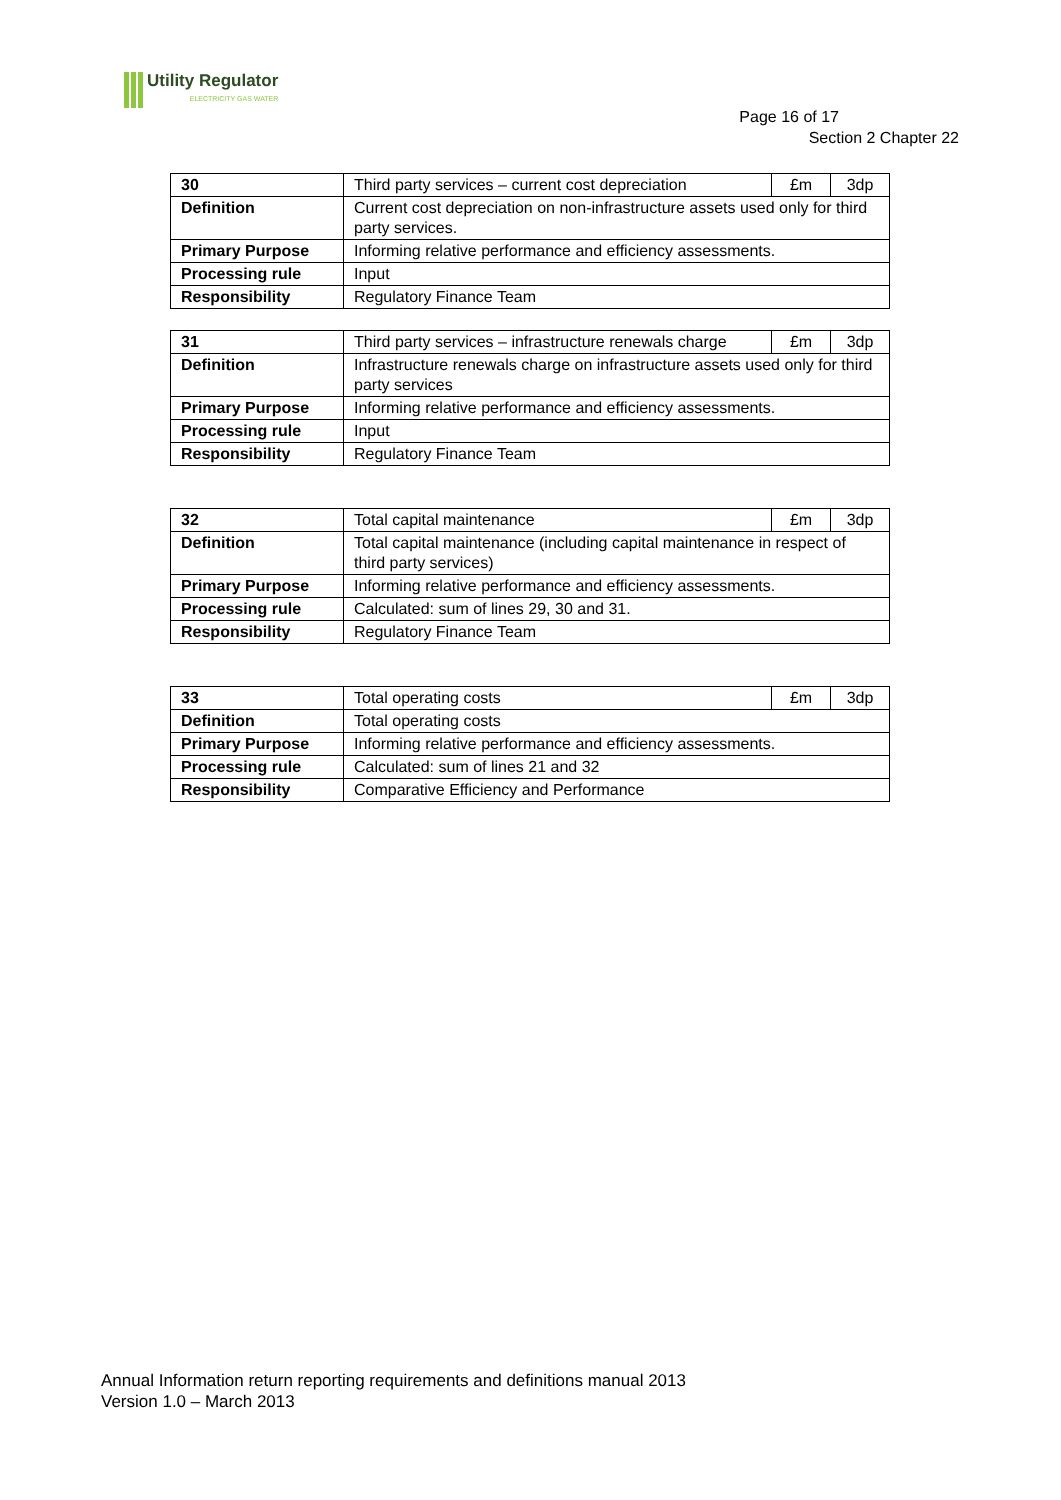Utility Regulator
ELECTRICITY GAS WATER
Page 16 of 17
Section 2 Chapter 22
| 30 | Third party services – current cost depreciation | £m | 3dp |
| Definition | Current cost depreciation on non-infrastructure assets used only for third party services. | | |
| Primary Purpose | Informing relative performance and efficiency assessments. | | |
| Processing rule | Input | | |
| Responsibility | Regulatory Finance Team | | |
| 31 | Third party services – infrastructure renewals charge | £m | 3dp |
| Definition | Infrastructure renewals charge on infrastructure assets used only for third party services | | |
| Primary Purpose | Informing relative performance and efficiency assessments. | | |
| Processing rule | Input | | |
| Responsibility | Regulatory Finance Team | | |
| 32 | Total capital maintenance | £m | 3dp |
| Definition | Total capital maintenance (including capital maintenance in respect of third party services) | | |
| Primary Purpose | Informing relative performance and efficiency assessments. | | |
| Processing rule | Calculated: sum of lines 29, 30 and 31. | | |
| Responsibility | Regulatory Finance Team | | |
| 33 | Total operating costs | £m | 3dp |
| Definition | Total operating costs | | |
| Primary Purpose | Informing relative performance and efficiency assessments. | | |
| Processing rule | Calculated: sum of lines 21 and 32 | | |
| Responsibility | Comparative Efficiency and Performance | | |
Annual Information return reporting requirements and definitions manual 2013
Version 1.0 – March 2013